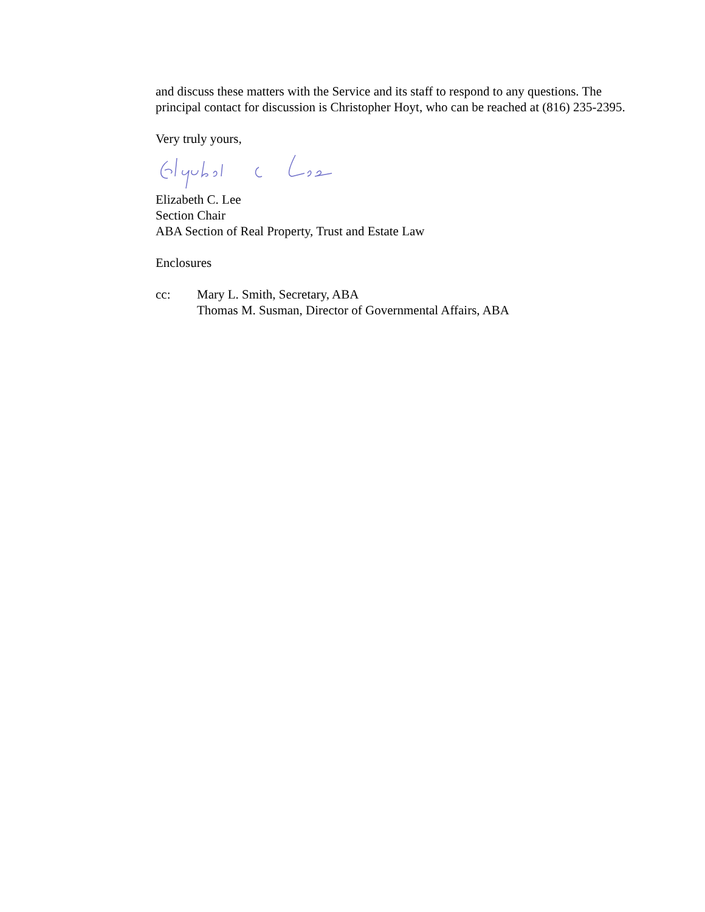and discuss these matters with the Service and its staff to respond to any questions. The principal contact for discussion is Christopher Hoyt, who can be reached at (816) 235-2395.
Very truly yours,
Elizabeth C. Lee
Section Chair
ABA Section of Real Property, Trust and Estate Law
Enclosures
cc: Mary L. Smith, Secretary, ABA
Thomas M. Susman, Director of Governmental Affairs, ABA